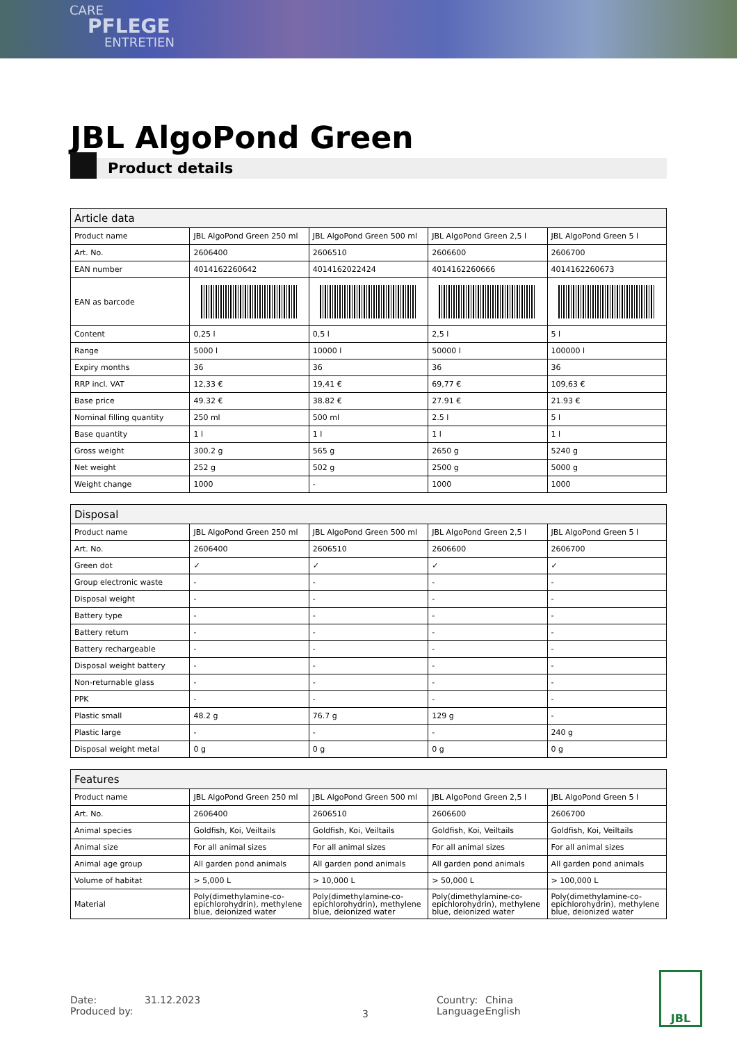CARE
PFLEGE
ENTRETIEN
JBL AlgoPond Green
Product details
| Article data | | | | |
| --- | --- | --- | --- | --- |
| Product name | JBL AlgoPond Green 250 ml | JBL AlgoPond Green 500 ml | JBL AlgoPond Green 2,5 l | JBL AlgoPond Green 5 l |
| Art. No. | 2606400 | 2606510 | 2606600 | 2606700 |
| EAN number | 4014162260642 | 4014162022424 | 4014162260666 | 4014162260673 |
| EAN as barcode | | | | |
| Content | 0,25 l | 0,5 l | 2,5 l | 5 l |
| Range | 5000 l | 10000 l | 50000 l | 100000 l |
| Expiry months | 36 | 36 | 36 | 36 |
| RRP incl. VAT | 12,33 € | 19,41 € | 69,77 € | 109,63 € |
| Base price | 49.32 € | 38.82 € | 27.91 € | 21.93 € |
| Nominal filling quantity | 250 ml | 500 ml | 2.5 l | 5 l |
| Base quantity | 1 l | 1 l | 1 l | 1 l |
| Gross weight | 300.2 g | 565 g | 2650 g | 5240 g |
| Net weight | 252 g | 502 g | 2500 g | 5000 g |
| Weight change | 1000 | - | 1000 | 1000 |
| Disposal | | | | |
| --- | --- | --- | --- | --- |
| Product name | JBL AlgoPond Green 250 ml | JBL AlgoPond Green 500 ml | JBL AlgoPond Green 2,5 l | JBL AlgoPond Green 5 l |
| Art. No. | 2606400 | 2606510 | 2606600 | 2606700 |
| Green dot | ✓ | ✓ | ✓ | ✓ |
| Group electronic waste | - | - | - | - |
| Disposal weight | - | - | - | - |
| Battery type | - | - | - | - |
| Battery return | - | - | - | - |
| Battery rechargeable | - | - | - | - |
| Disposal weight battery | - | - | - | - |
| Non-returnable glass | - | - | - | - |
| PPK | - | - | - | - |
| Plastic small | 48.2 g | 76.7 g | 129 g | - |
| Plastic large | - | - | - | 240 g |
| Disposal weight metal | 0 g | 0 g | 0 g | 0 g |
| Features | | | | |
| --- | --- | --- | --- | --- |
| Product name | JBL AlgoPond Green 250 ml | JBL AlgoPond Green 500 ml | JBL AlgoPond Green 2,5 l | JBL AlgoPond Green 5 l |
| Art. No. | 2606400 | 2606510 | 2606600 | 2606700 |
| Animal species | Goldfish, Koi, Veiltails | Goldfish, Koi, Veiltails | Goldfish, Koi, Veiltails | Goldfish, Koi, Veiltails |
| Animal size | For all animal sizes | For all animal sizes | For all animal sizes | For all animal sizes |
| Animal age group | All garden pond animals | All garden pond animals | All garden pond animals | All garden pond animals |
| Volume of habitat | > 5,000 L | > 10,000 L | > 50,000 L | > 100,000 L |
| Material | Poly(dimethylamine-co-epichlorohydrin), methylene blue, deionized water | Poly(dimethylamine-co-epichlorohydrin), methylene blue, deionized water | Poly(dimethylamine-co-epichlorohydrin), methylene blue, deionized water | Poly(dimethylamine-co-epichlorohydrin), methylene blue, deionized water |
Date:
Produced by:
31.12.2023
3
Country:
Language:
China
English
JBL